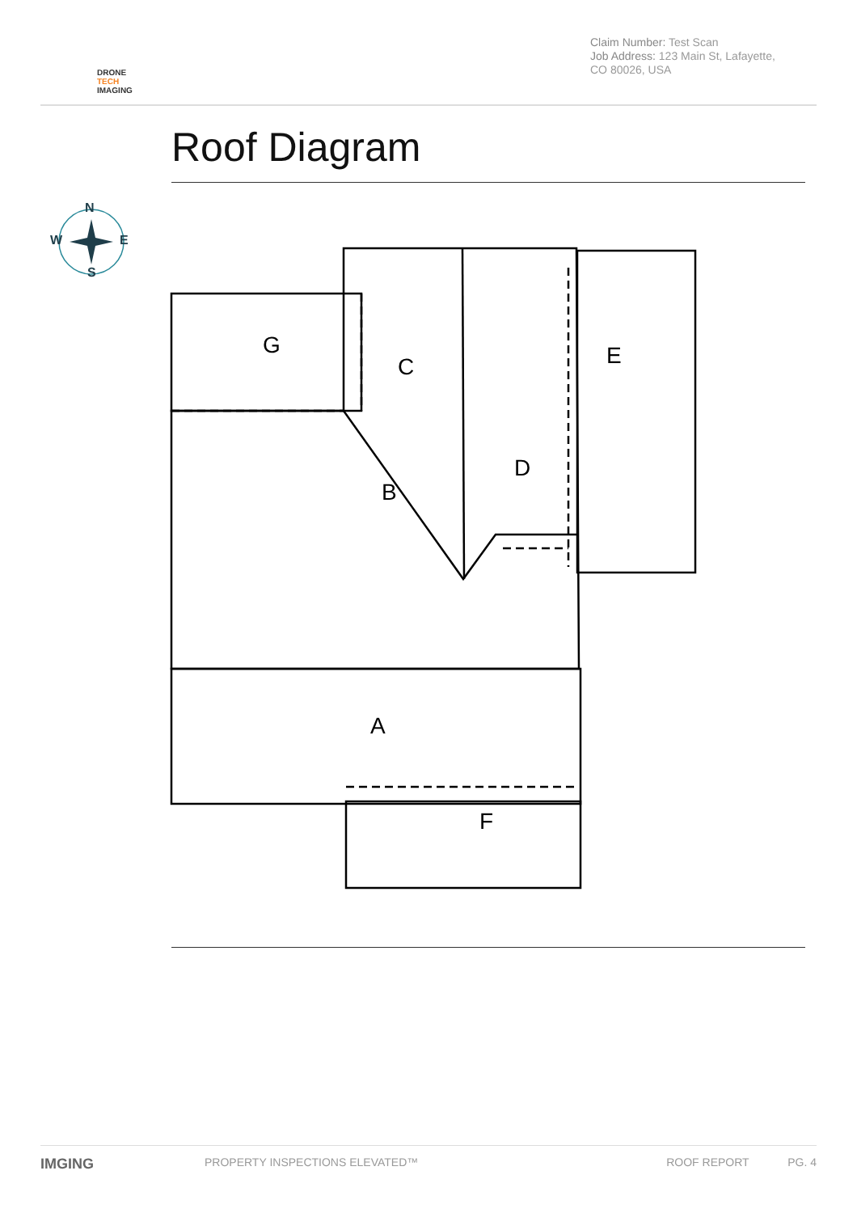DRONE
TECH
IMAGING
Claim Number: Test Scan
Job Address: 123 Main St, Lafayette, CO 80026, USA
Roof Diagram
N
W E
S
G
C E
D
B
A
F
IMGING PROPERTY INSPECTIONS ELEVATED™ ROOF REPORT PG. 4